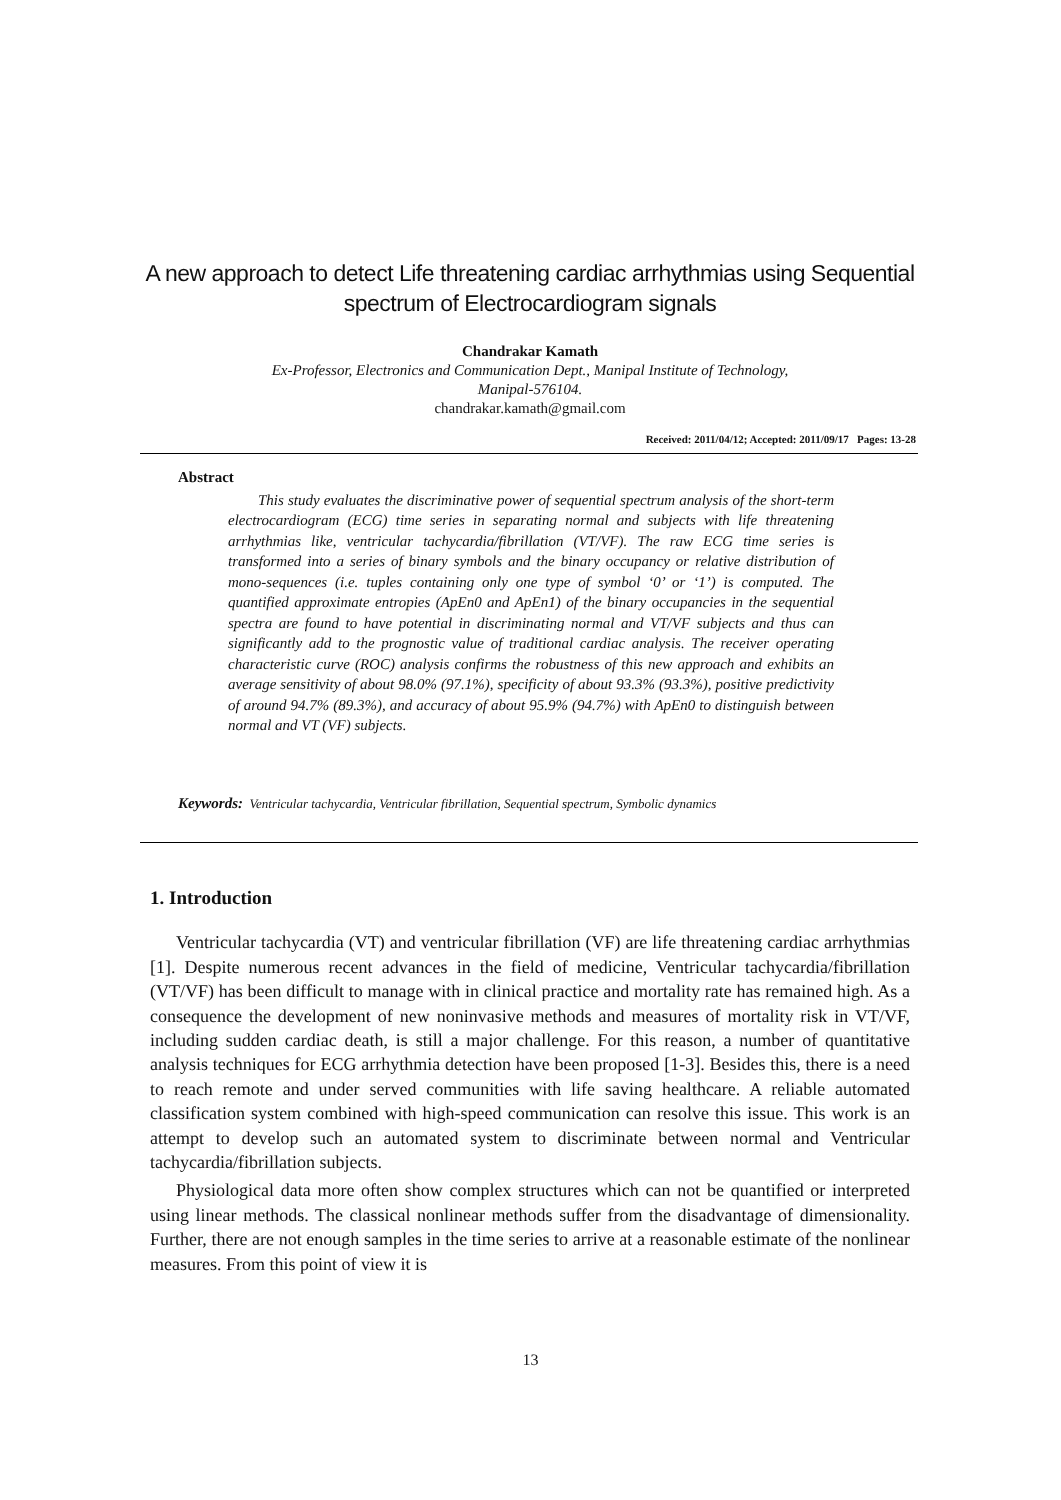A new approach to detect Life threatening cardiac arrhythmias using Sequential spectrum of Electrocardiogram signals
Chandrakar Kamath
Ex-Professor, Electronics and Communication Dept., Manipal Institute of Technology,
Manipal-576104.
chandrakar.kamath@gmail.com
Received: 2011/04/12; Accepted: 2011/09/17 Pages: 13-28
Abstract
This study evaluates the discriminative power of sequential spectrum analysis of the short-term electrocardiogram (ECG) time series in separating normal and subjects with life threatening arrhythmias like, ventricular tachycardia/fibrillation (VT/VF). The raw ECG time series is transformed into a series of binary symbols and the binary occupancy or relative distribution of mono-sequences (i.e. tuples containing only one type of symbol ‘0’ or ‘1’) is computed. The quantified approximate entropies (ApEn0 and ApEn1) of the binary occupancies in the sequential spectra are found to have potential in discriminating normal and VT/VF subjects and thus can significantly add to the prognostic value of traditional cardiac analysis. The receiver operating characteristic curve (ROC) analysis confirms the robustness of this new approach and exhibits an average sensitivity of about 98.0% (97.1%), specificity of about 93.3% (93.3%), positive predictivity of around 94.7% (89.3%), and accuracy of about 95.9% (94.7%) with ApEn0 to distinguish between normal and VT (VF) subjects.
Keywords: Ventricular tachycardia, Ventricular fibrillation, Sequential spectrum, Symbolic dynamics
1. Introduction
Ventricular tachycardia (VT) and ventricular fibrillation (VF) are life threatening cardiac arrhythmias [1]. Despite numerous recent advances in the field of medicine, Ventricular tachycardia/fibrillation (VT/VF) has been difficult to manage with in clinical practice and mortality rate has remained high. As a consequence the development of new noninvasive methods and measures of mortality risk in VT/VF, including sudden cardiac death, is still a major challenge. For this reason, a number of quantitative analysis techniques for ECG arrhythmia detection have been proposed [1-3]. Besides this, there is a need to reach remote and under served communities with life saving healthcare. A reliable automated classification system combined with high-speed communication can resolve this issue. This work is an attempt to develop such an automated system to discriminate between normal and Ventricular tachycardia/fibrillation subjects.
Physiological data more often show complex structures which can not be quantified or interpreted using linear methods. The classical nonlinear methods suffer from the disadvantage of dimensionality. Further, there are not enough samples in the time series to arrive at a reasonable estimate of the nonlinear measures. From this point of view it is
13